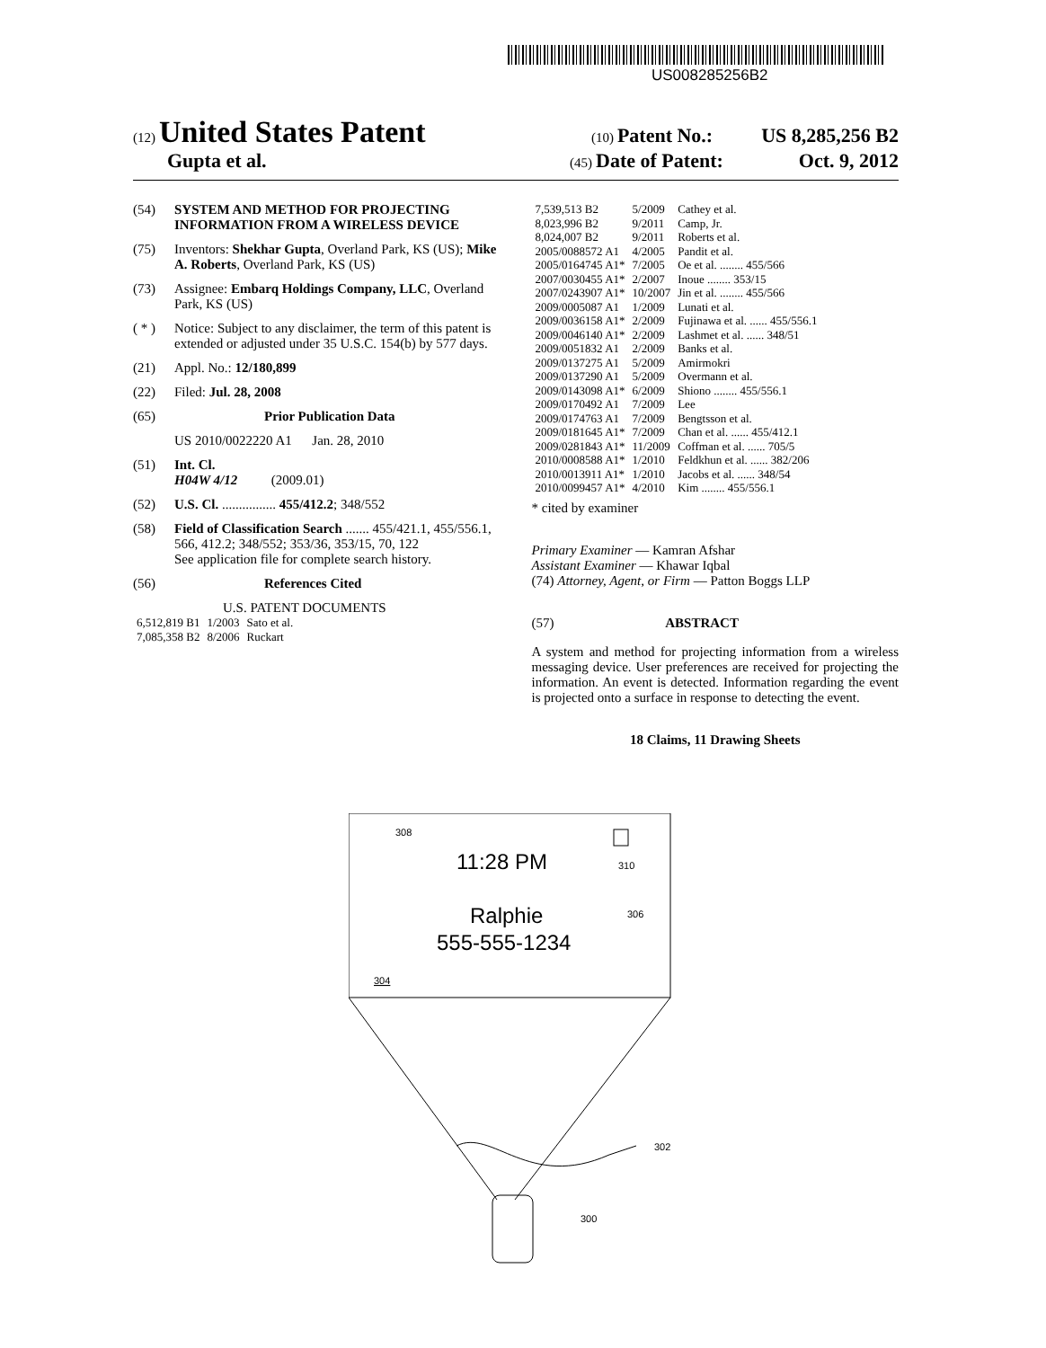US008285256B2
(12) United States Patent
(10) Patent No.: US 8,285,256 B2
Gupta et al.
(45) Date of Patent: Oct. 9, 2012
(54) SYSTEM AND METHOD FOR PROJECTING INFORMATION FROM A WIRELESS DEVICE
(75) Inventors: Shekhar Gupta, Overland Park, KS (US); Mike A. Roberts, Overland Park, KS (US)
(73) Assignee: Embarq Holdings Company, LLC, Overland Park, KS (US)
( * ) Notice: Subject to any disclaimer, the term of this patent is extended or adjusted under 35 U.S.C. 154(b) by 577 days.
(21) Appl. No.: 12/180,899
(22) Filed: Jul. 28, 2008
(65) Prior Publication Data
US 2010/0022220 A1 Jan. 28, 2010
(51) Int. Cl.
H04W 4/12 (2009.01)
(52) U.S. Cl. ................ 455/412.2; 348/552
(58) Field of Classification Search ....... 455/421.1, 455/556.1, 566, 412.2; 348/552; 353/36, 353/15, 70, 122
See application file for complete search history.
(56) References Cited
U.S. PATENT DOCUMENTS
| 6,512,819 B1 | 1/2003 | Sato et al. |
| 7,085,358 B2 | 8/2006 | Ruckart |
| 7,539,513 B2 | 5/2009 | Cathey et al. |
| 8,023,996 B2 | 9/2011 | Camp, Jr. |
| 8,024,007 B2 | 9/2011 | Roberts et al. |
| 2005/0088572 A1 | 4/2005 | Pandit et al. |
| 2005/0164745 A1* | 7/2005 | Oe et al. ........ 455/566 |
| 2007/0030455 A1* | 2/2007 | Inoue ........ 353/15 |
| 2007/0243907 A1* | 10/2007 | Jin et al. ........ 455/566 |
| 2009/0005087 A1 | 1/2009 | Lunati et al. |
| 2009/0036158 A1* | 2/2009 | Fujinawa et al. ...... 455/556.1 |
| 2009/0046140 A1* | 2/2009 | Lashmet et al. ...... 348/51 |
| 2009/0051832 A1 | 2/2009 | Banks et al. |
| 2009/0137275 A1 | 5/2009 | Amirmokri |
| 2009/0137290 A1 | 5/2009 | Overmann et al. |
| 2009/0143098 A1* | 6/2009 | Shiono ........ 455/556.1 |
| 2009/0170492 A1 | 7/2009 | Lee |
| 2009/0174763 A1 | 7/2009 | Bengtsson et al. |
| 2009/0181645 A1* | 7/2009 | Chan et al. ...... 455/412.1 |
| 2009/0281843 A1* | 11/2009 | Coffman et al. ...... 705/5 |
| 2010/0008588 A1* | 1/2010 | Feldkhun et al. ...... 382/206 |
| 2010/0013911 A1* | 1/2010 | Jacobs et al. ...... 348/54 |
| 2010/0099457 A1* | 4/2010 | Kim ........ 455/556.1 |
* cited by examiner
Primary Examiner — Kamran Afshar
Assistant Examiner — Khawar Iqbal
(74) Attorney, Agent, or Firm — Patton Boggs LLP
(57) ABSTRACT
A system and method for projecting information from a wireless messaging device. User preferences are received for projecting the information. An event is detected. Information regarding the event is projected onto a surface in response to detecting the event.
18 Claims, 11 Drawing Sheets
308
11:28 PM
310
Ralphie
306
555-555-1234
304
302
300